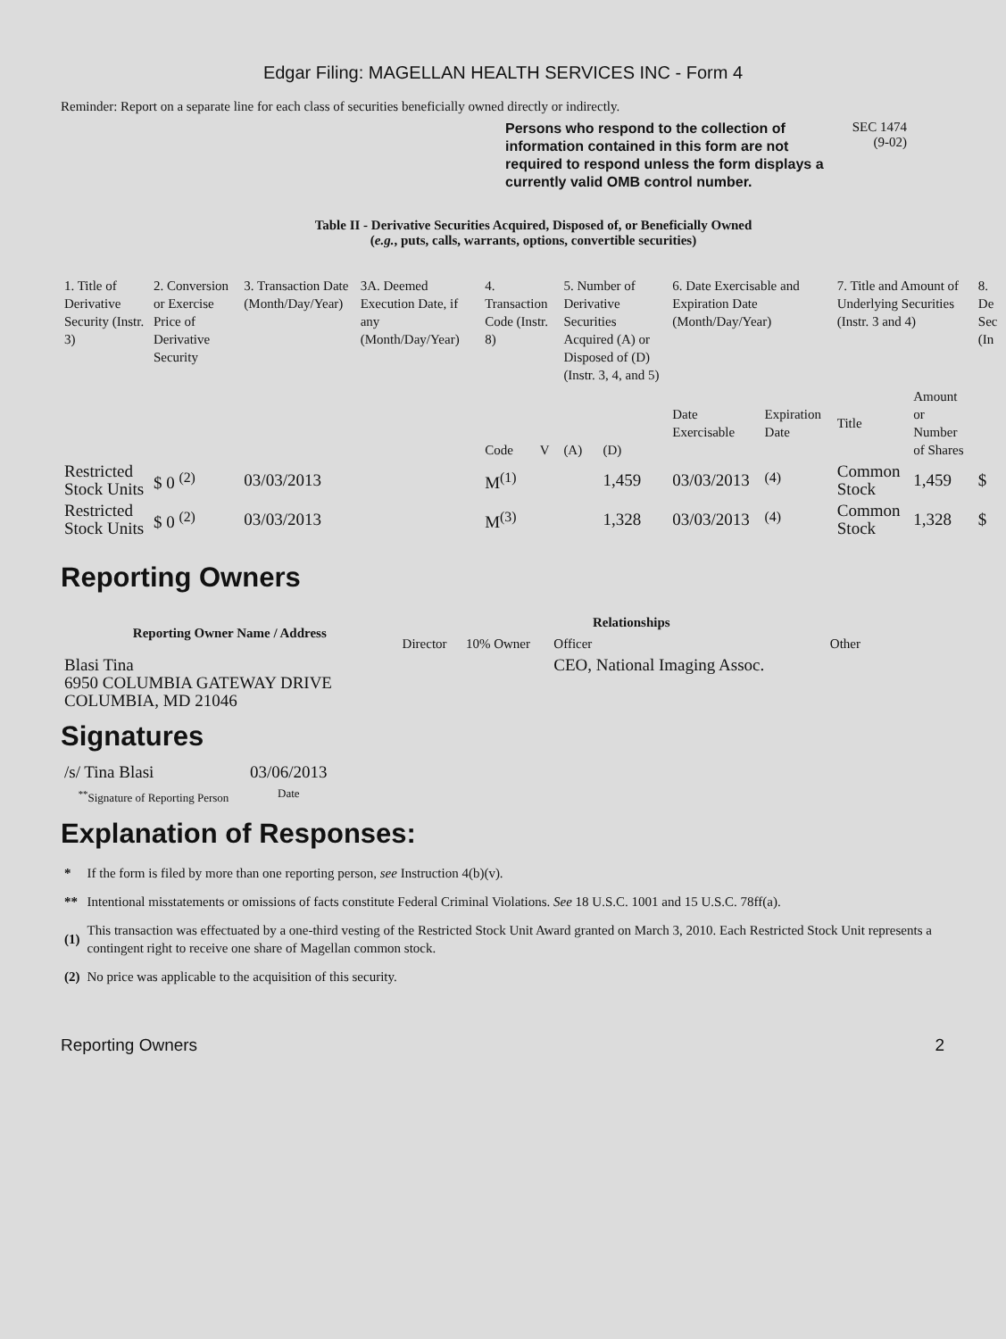Edgar Filing: MAGELLAN HEALTH SERVICES INC - Form 4
Reminder: Report on a separate line for each class of securities beneficially owned directly or indirectly.
Persons who respond to the collection of information contained in this form are not required to respond unless the form displays a currently valid OMB control number. SEC 1474
(9-02)
Table II - Derivative Securities Acquired, Disposed of, or Beneficially Owned
(e.g., puts, calls, warrants, options, convertible securities)
| 1. Title of Derivative Security (Instr. 3) | 2. Conversion or Exercise Price of Derivative Security | 3. Transaction Date (Month/Day/Year) | 3A. Deemed Execution Date, if any (Month/Day/Year) | 4. Transaction Code (Instr. 8) | | 5. Number of Derivative Securities Acquired (A) or Disposed of (D) (Instr. 3, 4, and 5) | | 6. Date Exercisable and Expiration Date (Month/Day/Year) | | 7. Title and Amount of Underlying Securities (Instr. 3 and 4) | | 8. De Sec (In |
| | | | | Code | V | (A) | (D) | Date Exercisable | Expiration Date | Title | Amount or Number of Shares | |
| Restricted Stock Units | $ 0 <sup>(2)</sup> | 03/03/2013 | | M<sup>(1)</sup> | | | 1,459 | 03/03/2013 | <sup>(4)</sup> | Common Stock | 1,459 | $ |
| Restricted Stock Units | $ 0 <sup>(2)</sup> | 03/03/2013 | | M<sup>(3)</sup> | | | 1,328 | 03/03/2013 | <sup>(4)</sup> | Common Stock | 1,328 | $ |
Reporting Owners
| Reporting Owner Name / Address | Relationships | | | |
| --- | --- | --- | --- | --- |
| | Director | 10% Owner | Officer | Other |
| Blasi Tina 6950 COLUMBIA GATEWAY DRIVE COLUMBIA, MD 21046 | | | CEO, National Imaging Assoc. | |
Signatures
| /s/ Tina Blasi | 03/06/2013 |
| <sup>**</sup> Signature of Reporting Person | Date |
Explanation of Responses:
| * | If the form is filed by more than one reporting person, see Instruction 4(b)(v). |
| ** | Intentional misstatements or omissions of facts constitute Federal Criminal Violations. See 18 U.S.C. 1001 and 15 U.S.C. 78ff(a). |
| (1) | This transaction was effectuated by a one-third vesting of the Restricted Stock Unit Award granted on March 3, 2010. Each Restricted Stock Unit represents a contingent right to receive one share of Magellan common stock. |
| (2) | No price was applicable to the acquisition of this security. |
Reporting Owners 2